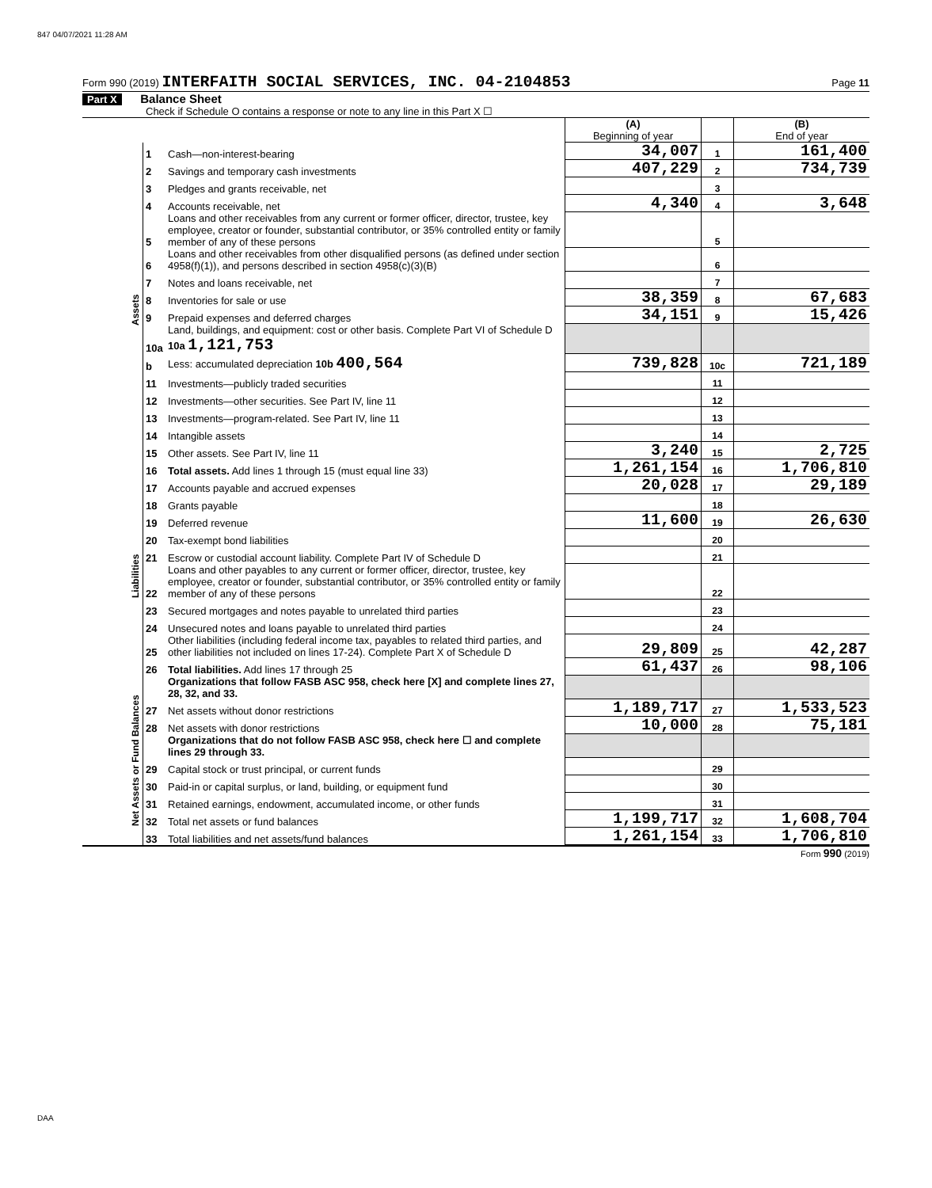847 04/07/2021 11:28 AM
Form 990 (2019) INTERFAITH SOCIAL SERVICES, INC. 04-2104853 Page 11
Part X Balance Sheet
Check if Schedule O contains a response or note to any line in this Part X ☐
| | | | (A) Beginning of year | | (B) End of year |
| Assets | 1 | Cash—non-interest-bearing | 34,007 | 1 | 161,400 |
| | 2 | Savings and temporary cash investments | 407,229 | 2 | 734,739 |
| | 3 | Pledges and grants receivable, net | | 3 | |
| | 4 | Accounts receivable, net | 4,340 | 4 | 3,648 |
| | 5 | Loans and other receivables from any current or former officer, director, trustee, key employee, creator or founder, substantial contributor, or 35% controlled entity or family member of any of these persons | | 5 | |
| | 6 | Loans and other receivables from other disqualified persons (as defined under section 4958(f)(1)), and persons described in section 4958(c)(3)(B) | | 6 | |
| | 7 | Notes and loans receivable, net | | 7 | |
| | 8 | Inventories for sale or use | 38,359 | 8 | 67,683 |
| | 9 | Prepaid expenses and deferred charges | 34,151 | 9 | 15,426 |
| | 10a | Land, buildings, and equipment: cost or other basis. Complete Part VI of Schedule D 10a 1,121,753 | | | |
| | b | Less: accumulated depreciation 10b 400,564 | 739,828 | 10c | 721,189 |
| | 11 | Investments—publicly traded securities | | 11 | |
| | 12 | Investments—other securities. See Part IV, line 11 | | 12 | |
| | 13 | Investments—program-related. See Part IV, line 11 | | 13 | |
| | 14 | Intangible assets | | 14 | |
| | 15 | Other assets. See Part IV, line 11 | 3,240 | 15 | 2,725 |
| | 16 | Total assets. Add lines 1 through 15 (must equal line 33) | 1,261,154 | 16 | 1,706,810 |
| Liabilities | 17 | Accounts payable and accrued expenses | 20,028 | 17 | 29,189 |
| | 18 | Grants payable | | 18 | |
| | 19 | Deferred revenue | 11,600 | 19 | 26,630 |
| | 20 | Tax-exempt bond liabilities | | 20 | |
| | 21 | Escrow or custodial account liability. Complete Part IV of Schedule D | | 21 | |
| | 22 | Loans and other payables to any current or former officer, director, trustee, key employee, creator or founder, substantial contributor, or 35% controlled entity or family member of any of these persons | | 22 | |
| | 23 | Secured mortgages and notes payable to unrelated third parties | | 23 | |
| | 24 | Unsecured notes and loans payable to unrelated third parties | | 24 | |
| | 25 | Other liabilities (including federal income tax, payables to related third parties, and other liabilities not included on lines 17-24). Complete Part X of Schedule D | 29,809 | 25 | 42,287 |
| | 26 | Total liabilities. Add lines 17 through 25 | 61,437 | 26 | 98,106 |
| Net Assets or Fund Balances | | Organizations that follow FASB ASC 958, check here [X] and complete lines 27, 28, 32, and 33. | | | |
| | 27 | Net assets without donor restrictions | 1,189,717 | 27 | 1,533,523 |
| | 28 | Net assets with donor restrictions | 10,000 | 28 | 75,181 |
| | | Organizations that do not follow FASB ASC 958, check here ☐ and complete lines 29 through 33. | | | |
| | 29 | Capital stock or trust principal, or current funds | | 29 | |
| | 30 | Paid-in or capital surplus, or land, building, or equipment fund | | 30 | |
| | 31 | Retained earnings, endowment, accumulated income, or other funds | | 31 | |
| | 32 | Total net assets or fund balances | 1,199,717 | 32 | 1,608,704 |
| | 33 | Total liabilities and net assets/fund balances | 1,261,154 | 33 | 1,706,810 |
Form 990 (2019)
DAA